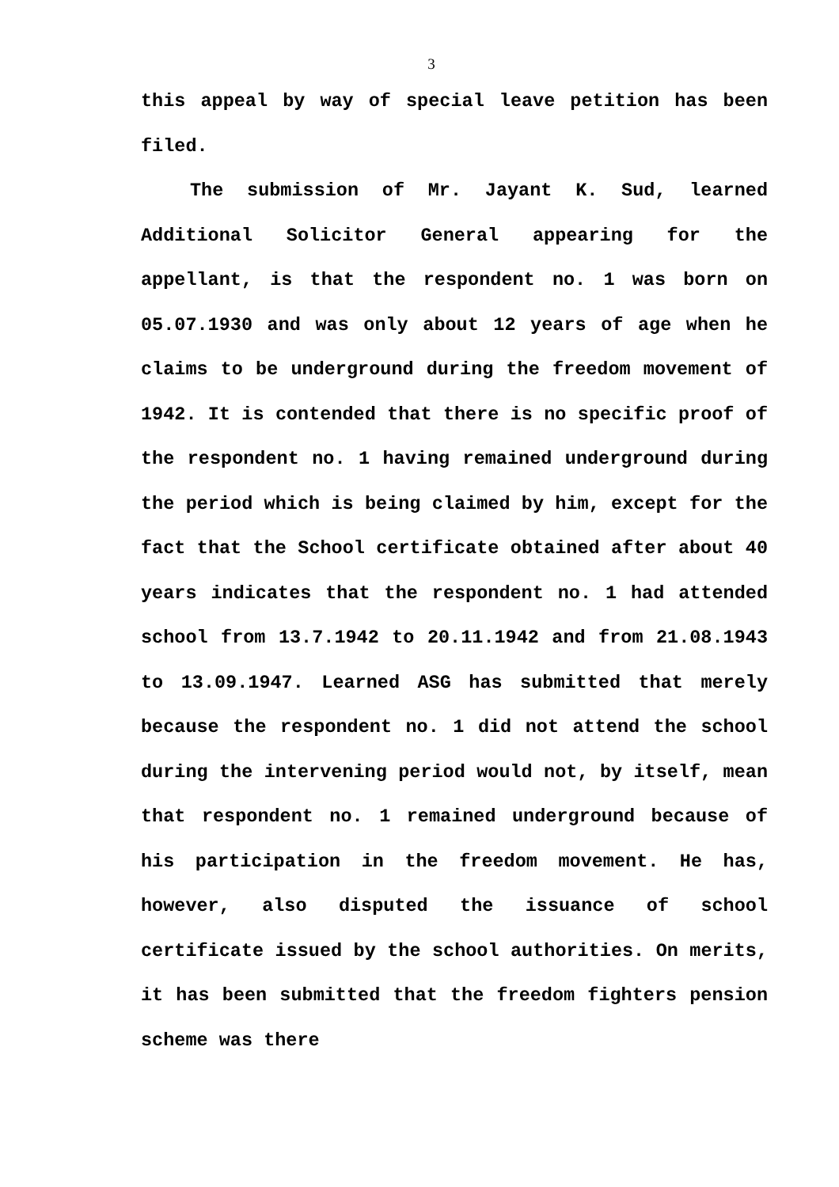3
this appeal by way of special leave petition has been filed.
The submission of Mr. Jayant K. Sud, learned Additional Solicitor General appearing for the appellant, is that the respondent no. 1 was born on 05.07.1930 and was only about 12 years of age when he claims to be underground during the freedom movement of 1942. It is contended that there is no specific proof of the respondent no. 1 having remained underground during the period which is being claimed by him, except for the fact that the School certificate obtained after about 40 years indicates that the respondent no. 1 had attended school from 13.7.1942 to 20.11.1942 and from 21.08.1943 to 13.09.1947. Learned ASG has submitted that merely because the respondent no. 1 did not attend the school during the intervening period would not, by itself, mean that respondent no. 1 remained underground because of his participation in the freedom movement. He has, however, also disputed the issuance of school certificate issued by the school authorities. On merits, it has been submitted that the freedom fighters pension scheme was there